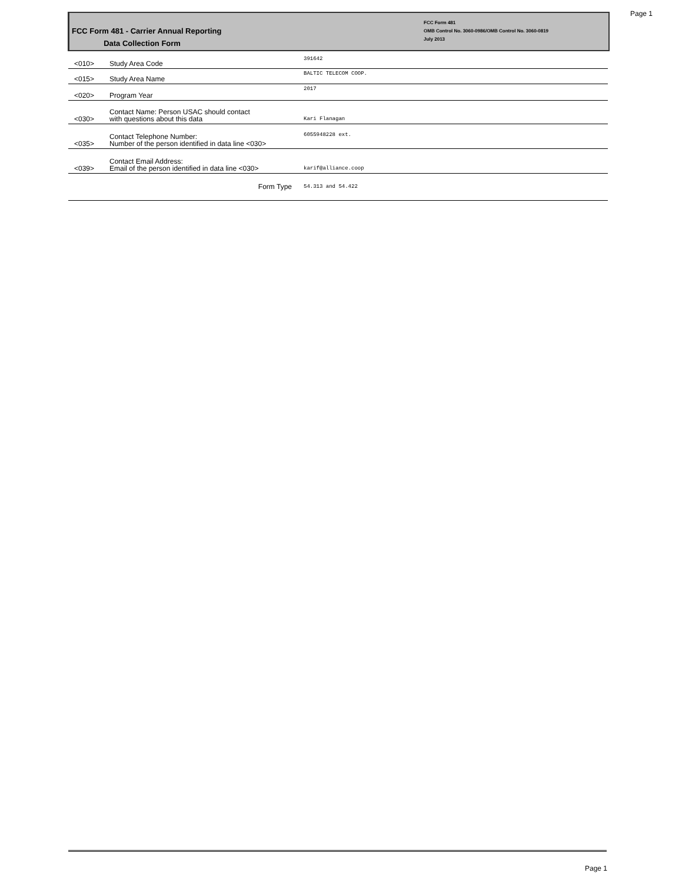Page 1
FCC Form 481 - Carrier Annual Reporting
Data Collection Form
FCC Form 481
OMB Control No. 3060-0986/OMB Control No. 3060-0819
July 2013
| <010> | Study Area Code | 391642 |
| <015> | Study Area Name | BALTIC TELECOM COOP. |
| <020> | Program Year | 2017 |
| <030> | Contact Name: Person USAC should contact with questions about this data | Kari Flanagan |
| <035> | Contact Telephone Number: Number of the person identified in data line <030> | 6055948228 ext. |
| <039> | Contact Email Address: Email of the person identified in data line <030> | karif@alliance.coop |
| | Form Type | 54.313 and 54.422 |
Page 1